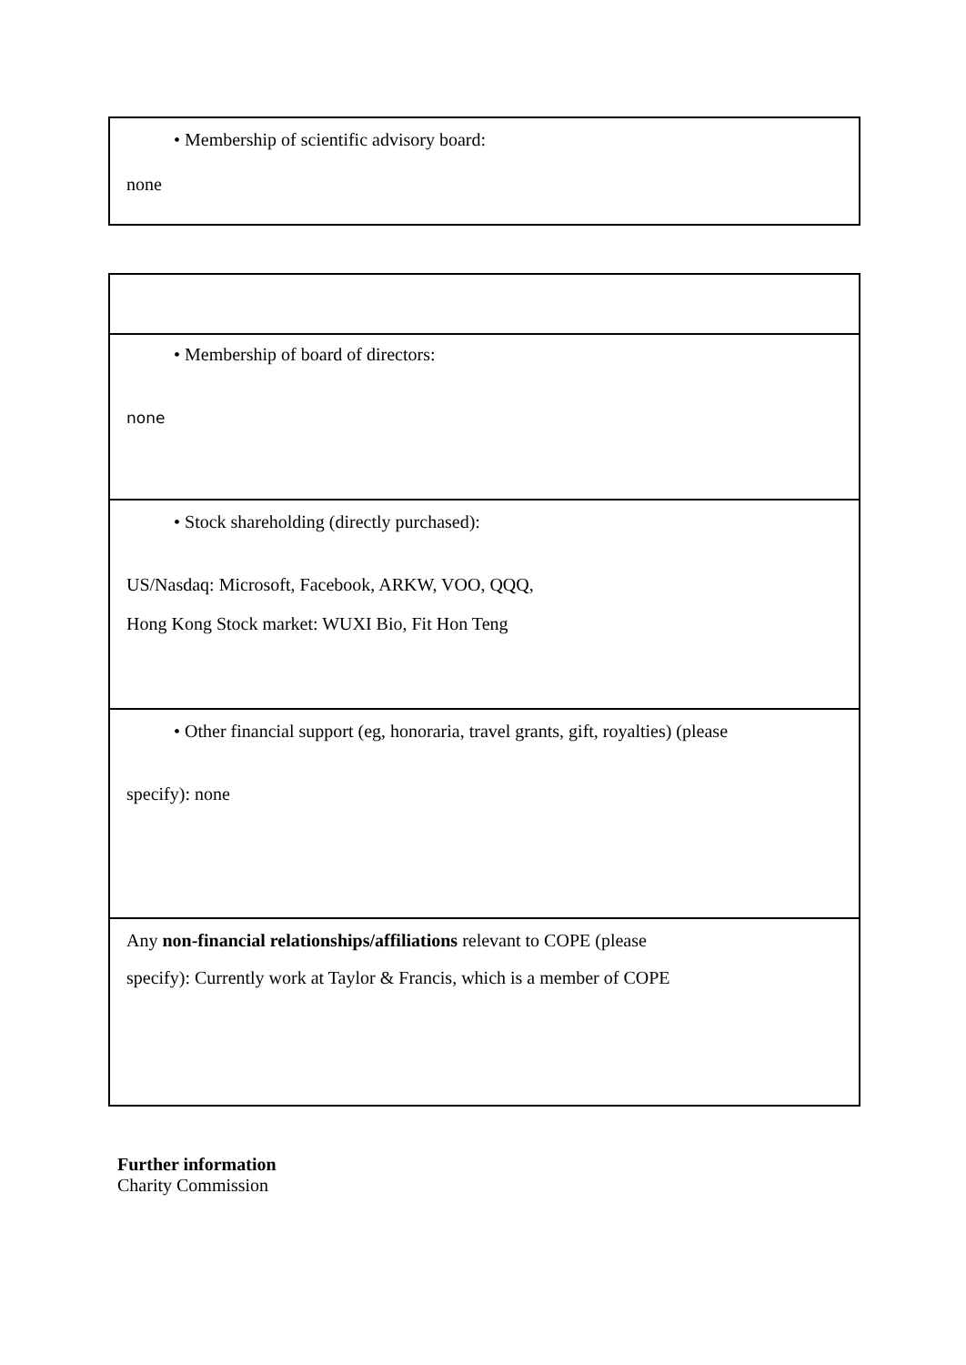| • Membership of scientific advisory board: none |
| • Membership of board of directors: none |
| • Stock shareholding (directly purchased): US/Nasdaq: Microsoft, Facebook, ARKW, VOO, QQQ, Hong Kong Stock market: WUXI Bio, Fit Hon Teng |
| • Other financial support (eg, honoraria, travel grants, gift, royalties) (please specify): none |
| Any non-financial relationships/affiliations relevant to COPE (please specify): Currently work at Taylor & Francis, which is a member of COPE |
Further information
Charity Commission